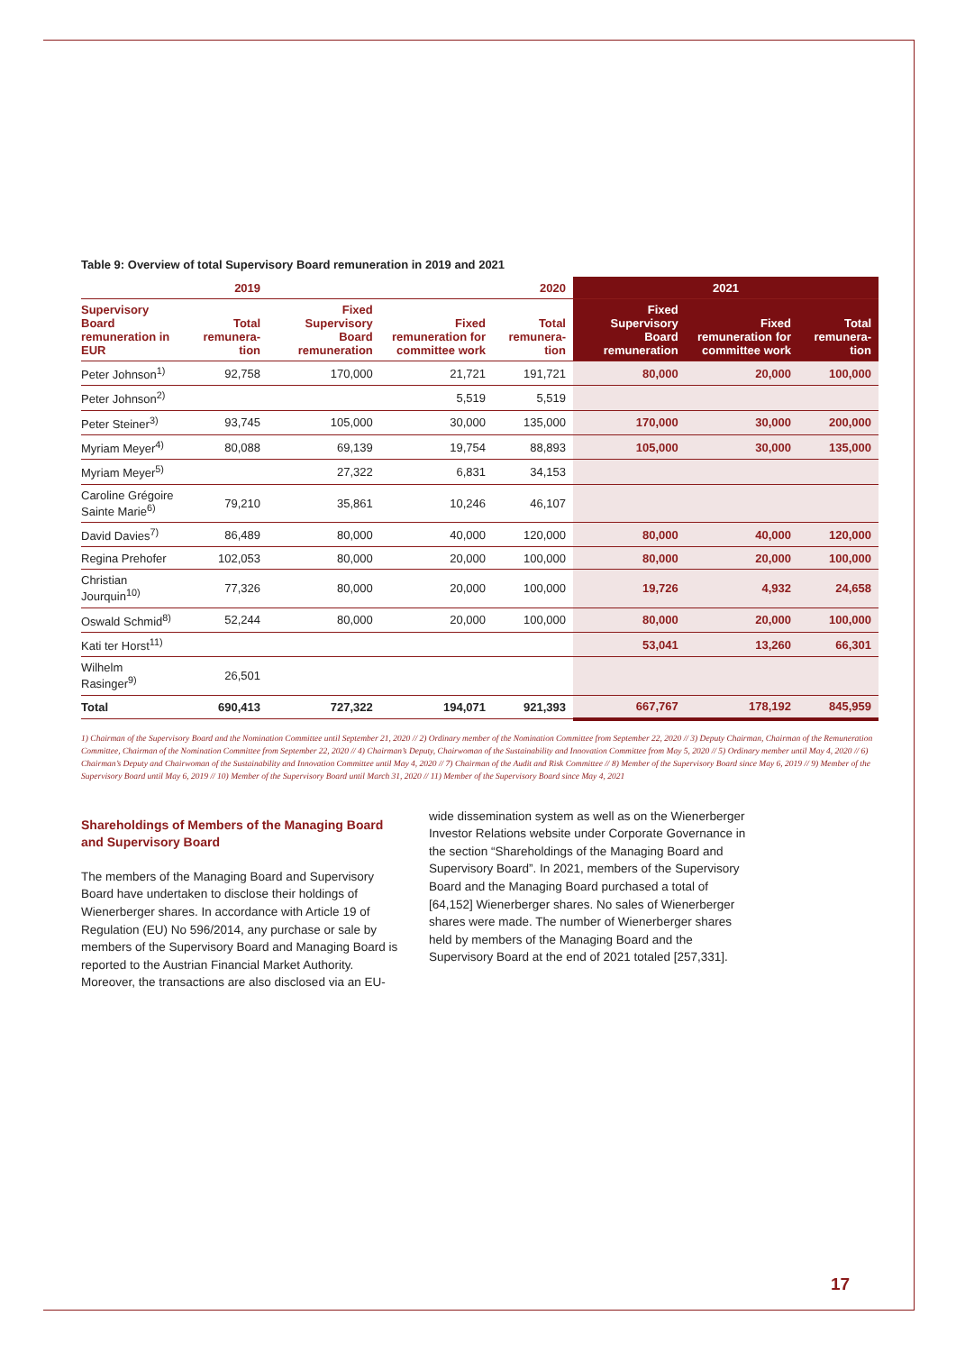Table 9: Overview of total Supervisory Board remuneration in 2019 and 2021
| | 2019 | 2020 | | | 2021 | | |
| --- | --- | --- | --- | --- | --- | --- | --- |
| Supervisory Board remuneration in EUR | Total remunera-tion | Fixed Supervisory Board remuneration | Fixed remuneration for committee work | Total remunera-tion | Fixed Supervisory Board remuneration | Fixed remuneration for committee work | Total remunera-tion |
| Peter Johnson<sup>1)</sup> | 92,758 | 170,000 | 21,721 | 191,721 | 80,000 | 20,000 | 100,000 |
| Peter Johnson<sup>2)</sup> | | | 5,519 | 5,519 | | | |
| Peter Steiner<sup>3)</sup> | 93,745 | 105,000 | 30,000 | 135,000 | 170,000 | 30,000 | 200,000 |
| Myriam Meyer<sup>4)</sup> | 80,088 | 69,139 | 19,754 | 88,893 | 105,000 | 30,000 | 135,000 |
| Myriam Meyer<sup>5)</sup> | | 27,322 | 6,831 | 34,153 | | | |
| Caroline Grégoire Sainte Marie<sup>6)</sup> | 79,210 | 35,861 | 10,246 | 46,107 | | | |
| David Davies<sup>7)</sup> | 86,489 | 80,000 | 40,000 | 120,000 | 80,000 | 40,000 | 120,000 |
| Regina Prehofer | 102,053 | 80,000 | 20,000 | 100,000 | 80,000 | 20,000 | 100,000 |
| Christian Jourquin<sup>10)</sup> | 77,326 | 80,000 | 20,000 | 100,000 | 19,726 | 4,932 | 24,658 |
| Oswald Schmid<sup>8)</sup> | 52,244 | 80,000 | 20,000 | 100,000 | 80,000 | 20,000 | 100,000 |
| Kati ter Horst<sup>11)</sup> | | | | | 53,041 | 13,260 | 66,301 |
| Wilhelm Rasinger<sup>9)</sup> | 26,501 | | | | | | |
| Total | 690,413 | 727,322 | 194,071 | 921,393 | 667,767 | 178,192 | 845,959 |
1) Chairman of the Supervisory Board and the Nomination Committee until September 21, 2020 // 2) Ordinary member of the Nomination Committee from September 22, 2020 // 3) Deputy Chairman, Chairman of the Remuneration Committee, Chairman of the Nomination Committee from September 22, 2020 // 4) Chairman’s Deputy, Chairwoman of the Sustainability and Innovation Committee from May 5, 2020 // 5) Ordinary member until May 4, 2020 // 6) Chairman’s Deputy and Chairwoman of the Sustainability and Innovation Committee until May 4, 2020 // 7) Chairman of the Audit and Risk Committee // 8) Member of the Supervisory Board since May 6, 2019 // 9) Member of the Supervisory Board until May 6, 2019 // 10) Member of the Supervisory Board until March 31, 2020 // 11) Member of the Supervisory Board since May 4, 2021
Shareholdings of Members of the Managing Board and Supervisory Board
The members of the Managing Board and Supervisory Board have undertaken to disclose their holdings of Wienerberger shares. In accordance with Article 19 of Regulation (EU) No 596/2014, any purchase or sale by members of the Supervisory Board and Managing Board is reported to the Austrian Financial Market Authority. Moreover, the transactions are also disclosed via an EU-
wide dissemination system as well as on the Wienerberger Investor Relations website under Corporate Governance in the section “Shareholdings of the Managing Board and Supervisory Board”. In 2021, members of the Supervisory Board and the Managing Board purchased a total of [64,152] Wienerberger shares. No sales of Wienerberger shares were made. The number of Wienerberger shares held by members of the Managing Board and the Supervisory Board at the end of 2021 totaled [257,331].
17